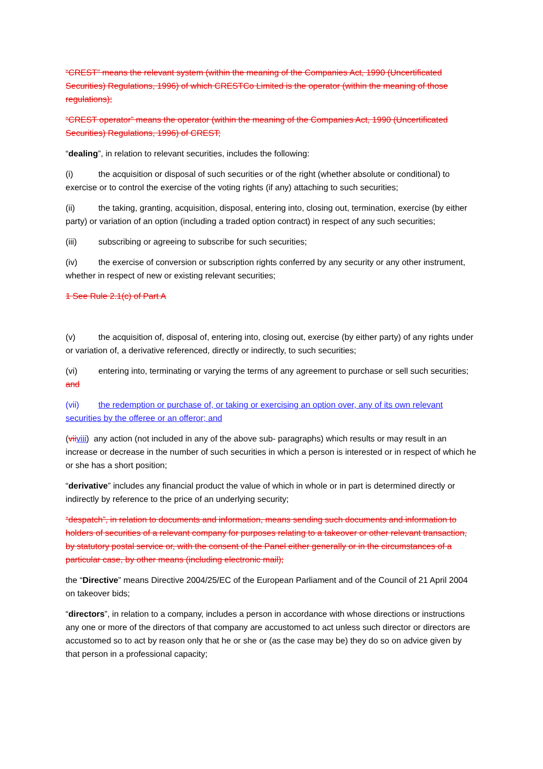“CREST” means the relevant system (within the meaning of the Companies Act, 1990 (Uncertificated Securities) Regulations, 1996) of which CRESTCo Limited is the operator (within the meaning of those regulations);
“CREST operator” means the operator (within the meaning of the Companies Act, 1990 (Uncertificated Securities) Regulations, 1996) of CREST;
“dealing”, in relation to relevant securities, includes the following:
(i) the acquisition or disposal of such securities or of the right (whether absolute or conditional) to exercise or to control the exercise of the voting rights (if any) attaching to such securities;
(ii) the taking, granting, acquisition, disposal, entering into, closing out, termination, exercise (by either party) or variation of an option (including a traded option contract) in respect of any such securities;
(iii) subscribing or agreeing to subscribe for such securities;
(iv) the exercise of conversion or subscription rights conferred by any security or any other instrument, whether in respect of new or existing relevant securities;
1 See Rule 2.1(c) of Part A
(v) the acquisition of, disposal of, entering into, closing out, exercise (by either party) of any rights under or variation of, a derivative referenced, directly or indirectly, to such securities;
(vi) entering into, terminating or varying the terms of any agreement to purchase or sell such securities; and
(vii) the redemption or purchase of, or taking or exercising an option over, any of its own relevant securities by the offeree or an offeror; and
(vii viii) any action (not included in any of the above sub- paragraphs) which results or may result in an increase or decrease in the number of such securities in which a person is interested or in respect of which he or she has a short position;
“derivative” includes any financial product the value of which in whole or in part is determined directly or indirectly by reference to the price of an underlying security;
“despatch”, in relation to documents and information, means sending such documents and information to holders of securities of a relevant company for purposes relating to a takeover or other relevant transaction, by statutory postal service or, with the consent of the Panel either generally or in the circumstances of a particular case, by other means (including electronic mail);
the “Directive” means Directive 2004/25/EC of the European Parliament and of the Council of 21 April 2004 on takeover bids;
“directors”, in relation to a company, includes a person in accordance with whose directions or instructions any one or more of the directors of that company are accustomed to act unless such director or directors are accustomed so to act by reason only that he or she or (as the case may be) they do so on advice given by that person in a professional capacity;